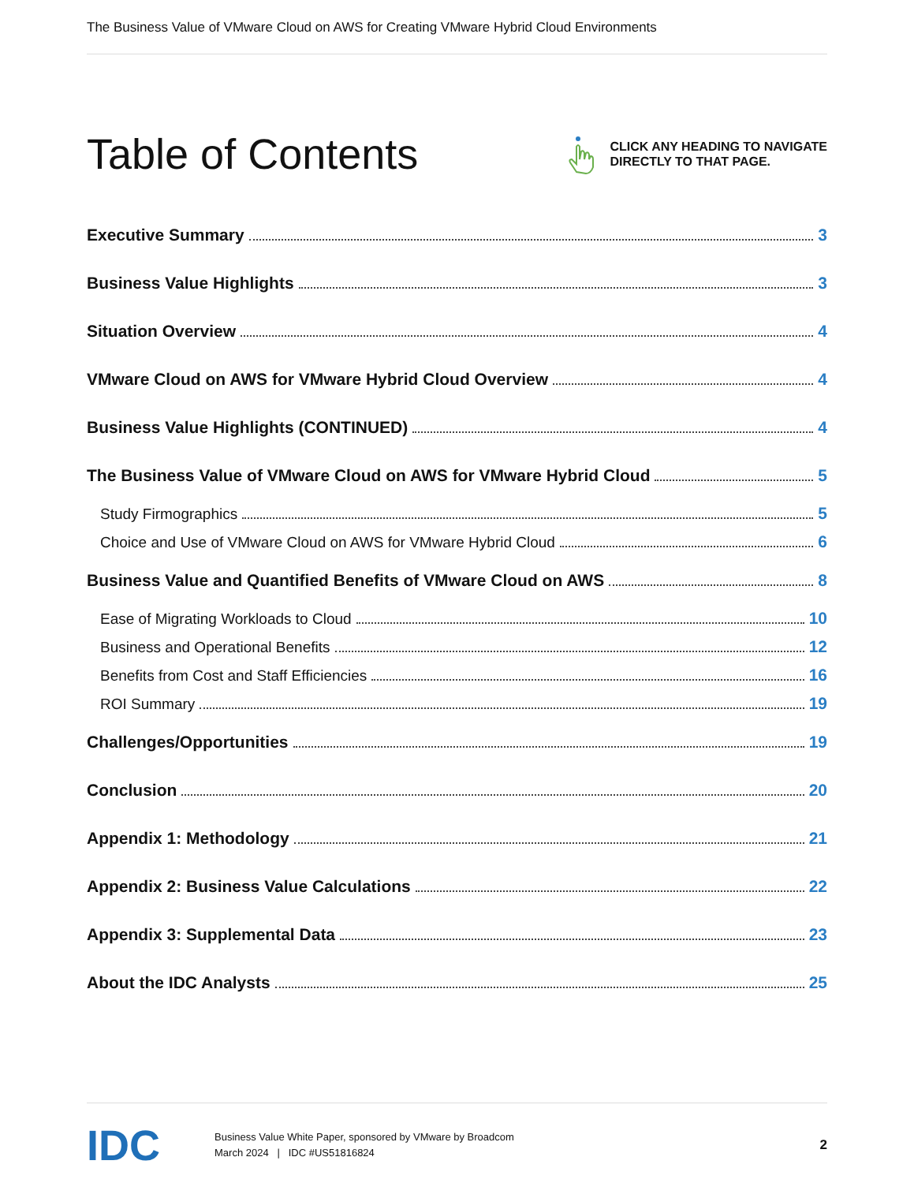The Business Value of VMware Cloud on AWS for Creating VMware Hybrid Cloud Environments
Table of Contents
CLICK ANY HEADING TO NAVIGATE
DIRECTLY TO THAT PAGE.
Executive Summary 3
Business Value Highlights 3
Situation Overview 4
VMware Cloud on AWS for VMware Hybrid Cloud Overview 4
Business Value Highlights (CONTINUED) 4
The Business Value of VMware Cloud on AWS for VMware Hybrid Cloud 5
Study Firmographics 5
Choice and Use of VMware Cloud on AWS for VMware Hybrid Cloud 6
Business Value and Quantified Benefits of VMware Cloud on AWS 8
Ease of Migrating Workloads to Cloud 10
Business and Operational Benefits 12
Benefits from Cost and Staff Efficiencies 16
ROI Summary 19
Challenges/Opportunities 19
Conclusion 20
Appendix 1: Methodology 21
Appendix 2: Business Value Calculations 22
Appendix 3: Supplemental Data 23
About the IDC Analysts 25
IDC
Business Value White Paper, sponsored by VMware by Broadcom
March 2024 | IDC #US51816824
2